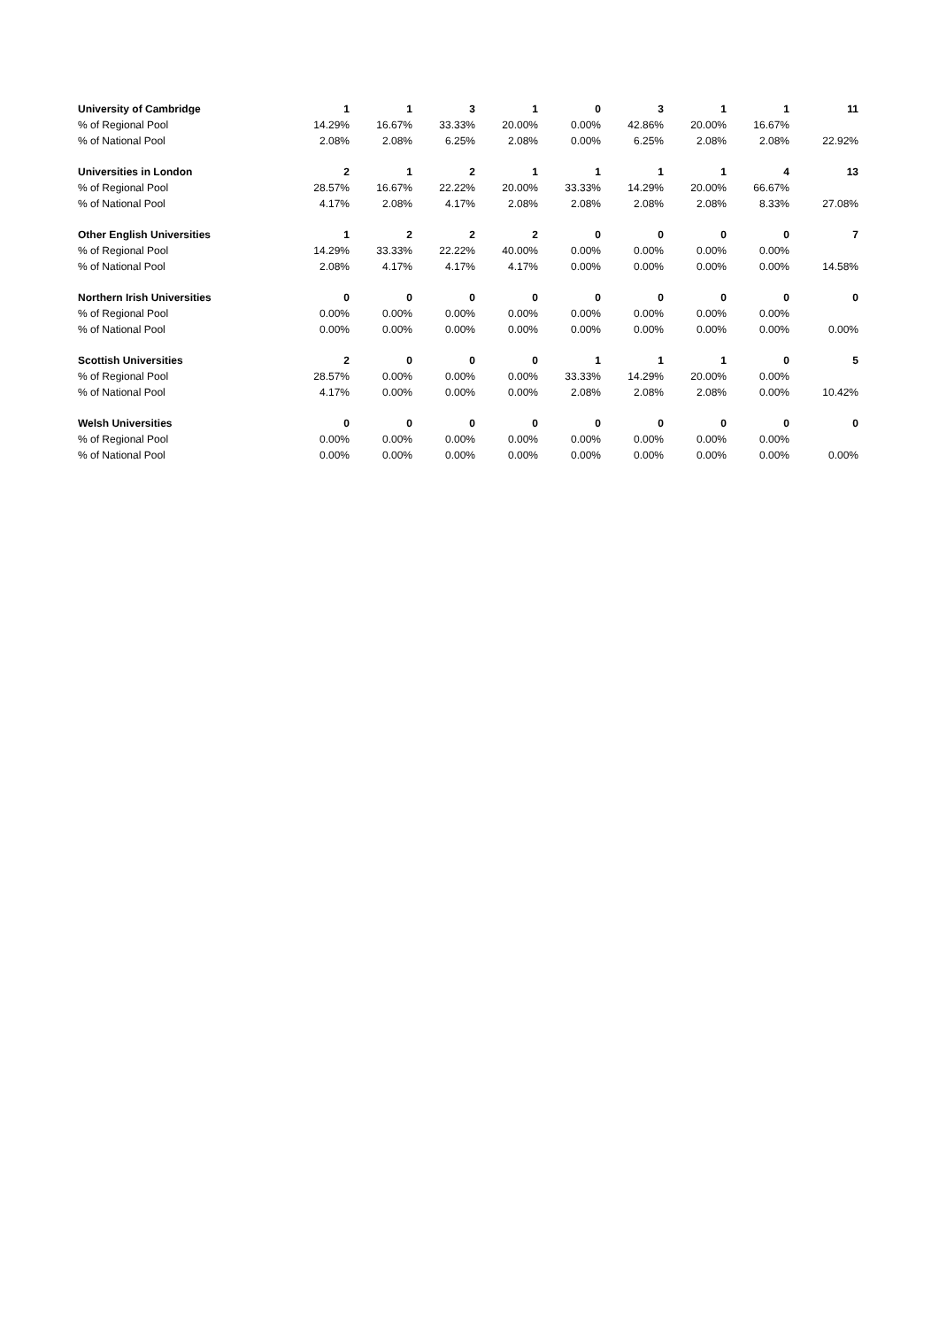| University of Cambridge | 1 | 1 | 3 | 1 | 0 | 3 | 1 | 1 | 11 |
| % of Regional Pool | 14.29% | 16.67% | 33.33% | 20.00% | 0.00% | 42.86% | 20.00% | 16.67% | |
| % of National Pool | 2.08% | 2.08% | 6.25% | 2.08% | 0.00% | 6.25% | 2.08% | 2.08% | 22.92% |
| Universities in London | 2 | 1 | 2 | 1 | 1 | 1 | 1 | 4 | 13 |
| % of Regional Pool | 28.57% | 16.67% | 22.22% | 20.00% | 33.33% | 14.29% | 20.00% | 66.67% | |
| % of National Pool | 4.17% | 2.08% | 4.17% | 2.08% | 2.08% | 2.08% | 2.08% | 8.33% | 27.08% |
| Other English Universities | 1 | 2 | 2 | 2 | 0 | 0 | 0 | 0 | 7 |
| % of Regional Pool | 14.29% | 33.33% | 22.22% | 40.00% | 0.00% | 0.00% | 0.00% | 0.00% | |
| % of National Pool | 2.08% | 4.17% | 4.17% | 4.17% | 0.00% | 0.00% | 0.00% | 0.00% | 14.58% |
| Northern Irish Universities | 0 | 0 | 0 | 0 | 0 | 0 | 0 | 0 | 0 |
| % of Regional Pool | 0.00% | 0.00% | 0.00% | 0.00% | 0.00% | 0.00% | 0.00% | 0.00% | |
| % of National Pool | 0.00% | 0.00% | 0.00% | 0.00% | 0.00% | 0.00% | 0.00% | 0.00% | 0.00% |
| Scottish Universities | 2 | 0 | 0 | 0 | 1 | 1 | 1 | 0 | 5 |
| % of Regional Pool | 28.57% | 0.00% | 0.00% | 0.00% | 33.33% | 14.29% | 20.00% | 0.00% | |
| % of National Pool | 4.17% | 0.00% | 0.00% | 0.00% | 2.08% | 2.08% | 2.08% | 0.00% | 10.42% |
| Welsh Universities | 0 | 0 | 0 | 0 | 0 | 0 | 0 | 0 | 0 |
| % of Regional Pool | 0.00% | 0.00% | 0.00% | 0.00% | 0.00% | 0.00% | 0.00% | 0.00% | |
| % of National Pool | 0.00% | 0.00% | 0.00% | 0.00% | 0.00% | 0.00% | 0.00% | 0.00% | 0.00% |